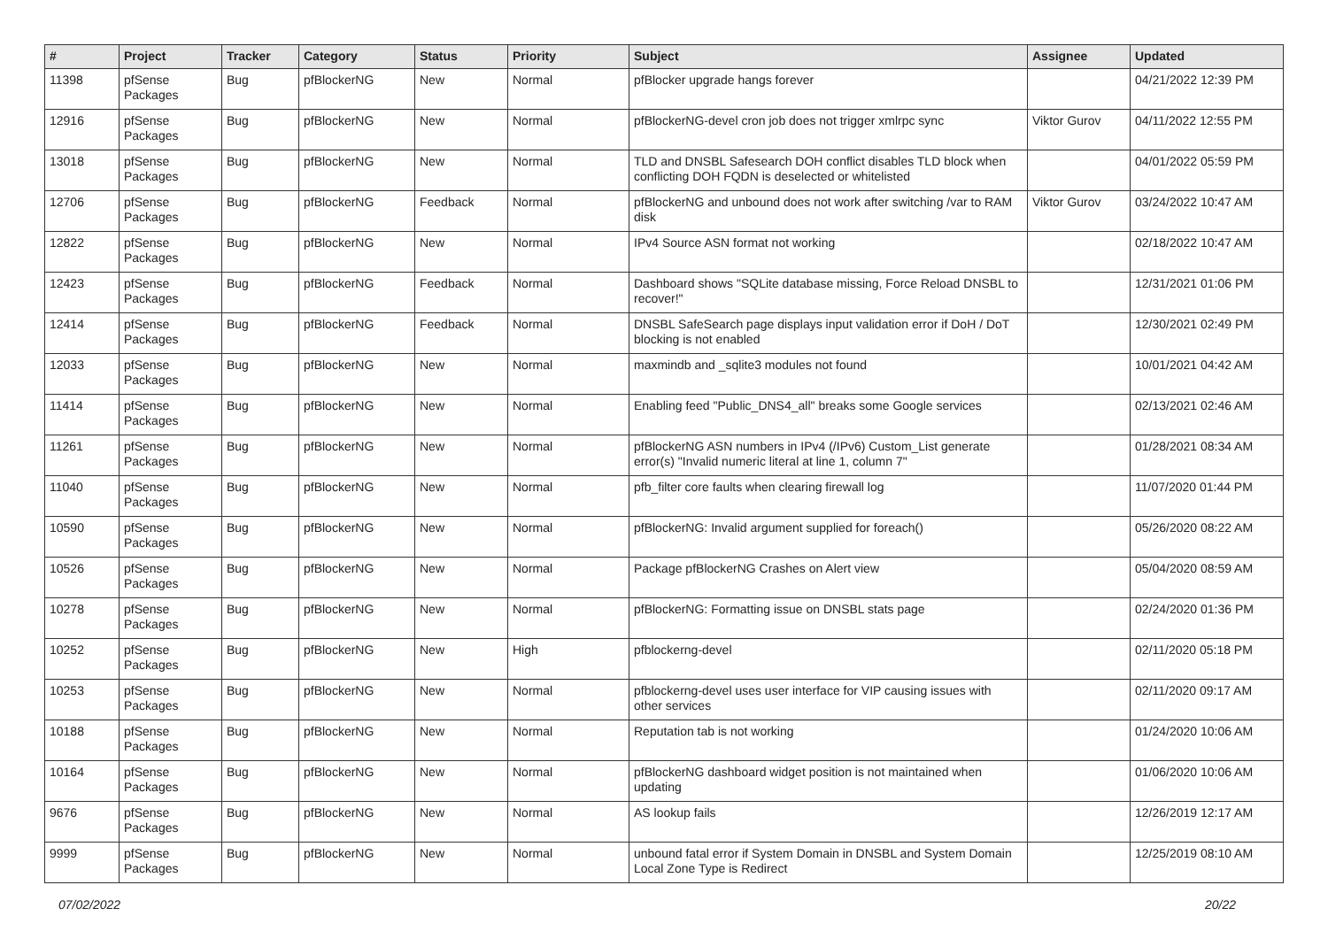| # | Project | Tracker | Category | Status | Priority | Subject | Assignee | Updated |
| --- | --- | --- | --- | --- | --- | --- | --- | --- |
| 11398 | pfSense Packages | Bug | pfBlockerNG | New | Normal | pfBlocker upgrade hangs forever | | 04/21/2022 12:39 PM |
| 12916 | pfSense Packages | Bug | pfBlockerNG | New | Normal | pfBlockerNG-devel cron job does not trigger xmlrpc sync | Viktor Gurov | 04/11/2022 12:55 PM |
| 13018 | pfSense Packages | Bug | pfBlockerNG | New | Normal | TLD and DNSBL Safesearch DOH conflict disables TLD block when conflicting DOH FQDN is deselected or whitelisted | | 04/01/2022 05:59 PM |
| 12706 | pfSense Packages | Bug | pfBlockerNG | Feedback | Normal | pfBlockerNG and unbound does not work after switching /var to RAM disk | Viktor Gurov | 03/24/2022 10:47 AM |
| 12822 | pfSense Packages | Bug | pfBlockerNG | New | Normal | IPv4 Source ASN format not working | | 02/18/2022 10:47 AM |
| 12423 | pfSense Packages | Bug | pfBlockerNG | Feedback | Normal | Dashboard shows "SQLite database missing, Force Reload DNSBL to recover!" | | 12/31/2021 01:06 PM |
| 12414 | pfSense Packages | Bug | pfBlockerNG | Feedback | Normal | DNSBL SafeSearch page displays input validation error if DoH / DoT blocking is not enabled | | 12/30/2021 02:49 PM |
| 12033 | pfSense Packages | Bug | pfBlockerNG | New | Normal | maxmindb and _sqlite3 modules not found | | 10/01/2021 04:42 AM |
| 11414 | pfSense Packages | Bug | pfBlockerNG | New | Normal | Enabling feed "Public_DNS4_all" breaks some Google services | | 02/13/2021 02:46 AM |
| 11261 | pfSense Packages | Bug | pfBlockerNG | New | Normal | pfBlockerNG ASN numbers in IPv4 (/IPv6) Custom_List generate error(s) "Invalid numeric literal at line 1, column 7" | | 01/28/2021 08:34 AM |
| 11040 | pfSense Packages | Bug | pfBlockerNG | New | Normal | pfb_filter core faults when clearing firewall log | | 11/07/2020 01:44 PM |
| 10590 | pfSense Packages | Bug | pfBlockerNG | New | Normal | pfBlockerNG: Invalid argument supplied for foreach() | | 05/26/2020 08:22 AM |
| 10526 | pfSense Packages | Bug | pfBlockerNG | New | Normal | Package pfBlockerNG Crashes on Alert view | | 05/04/2020 08:59 AM |
| 10278 | pfSense Packages | Bug | pfBlockerNG | New | Normal | pfBlockerNG: Formatting issue on DNSBL stats page | | 02/24/2020 01:36 PM |
| 10252 | pfSense Packages | Bug | pfBlockerNG | New | High | pfblockerng-devel | | 02/11/2020 05:18 PM |
| 10253 | pfSense Packages | Bug | pfBlockerNG | New | Normal | pfblockerng-devel uses user interface for VIP causing issues with other services | | 02/11/2020 09:17 AM |
| 10188 | pfSense Packages | Bug | pfBlockerNG | New | Normal | Reputation tab is not working | | 01/24/2020 10:06 AM |
| 10164 | pfSense Packages | Bug | pfBlockerNG | New | Normal | pfBlockerNG dashboard widget position is not maintained when updating | | 01/06/2020 10:06 AM |
| 9676 | pfSense Packages | Bug | pfBlockerNG | New | Normal | AS lookup fails | | 12/26/2019 12:17 AM |
| 9999 | pfSense Packages | Bug | pfBlockerNG | New | Normal | unbound fatal error if System Domain in DNSBL and System Domain Local Zone Type is Redirect | | 12/25/2019 08:10 AM |
07/02/2022 20/22